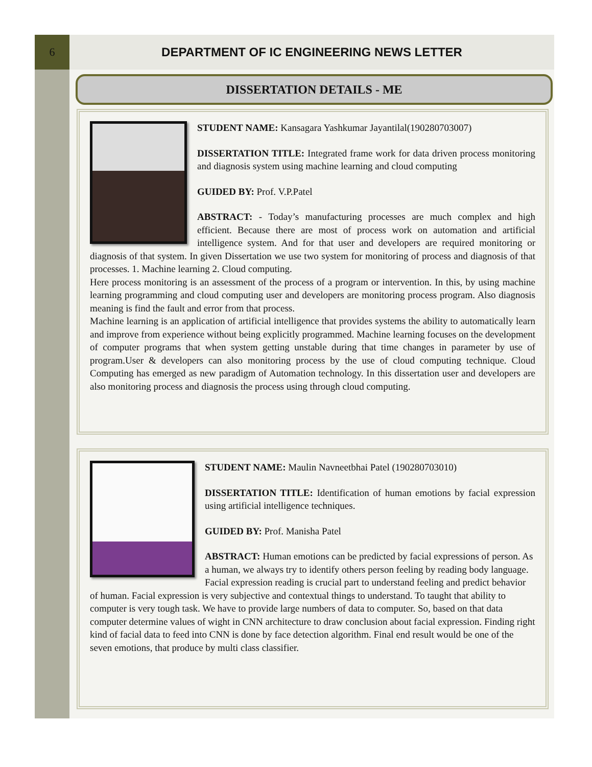6 DEPARTMENT OF IC ENGINEERING NEWS LETTER
DISSERTATION DETAILS - ME
STUDENT NAME: Kansagara Yashkumar Jayantilal(190280703007)
DISSERTATION TITLE: Integrated frame work for data driven process monitoring and diagnosis system using machine learning and cloud computing
GUIDED BY: Prof. V.P.Patel
ABSTRACT: - Today’s manufacturing processes are much complex and high efficient. Because there are most of process work on automation and artificial intelligence system. And for that user and developers are required monitoring or diagnosis of that system. In given Dissertation we use two system for monitoring of process and diagnosis of that processes. 1. Machine learning 2. Cloud computing.
Here process monitoring is an assessment of the process of a program or intervention. In this, by using machine learning programming and cloud computing user and developers are monitoring process program. Also diagnosis meaning is find the fault and error from that process.
Machine learning is an application of artificial intelligence that provides systems the ability to automatically learn and improve from experience without being explicitly programmed. Machine learning focuses on the development of computer programs that when system getting unstable during that time changes in parameter by use of program.User & developers can also monitoring process by the use of cloud computing technique. Cloud Computing has emerged as new paradigm of Automation technology. In this dissertation user and developers are also monitoring process and diagnosis the process using through cloud computing.
STUDENT NAME: Maulin Navneetbhai Patel (190280703010)
DISSERTATION TITLE: Identification of human emotions by facial expression using artificial intelligence techniques.
GUIDED BY: Prof. Manisha Patel
ABSTRACT: Human emotions can be predicted by facial expressions of person. As a human, we always try to identify others person feeling by reading body language. Facial expression reading is crucial part to understand feeling and predict behavior of human. Facial expression is very subjective and contextual things to understand. To taught that ability to computer is very tough task. We have to provide large numbers of data to computer. So, based on that data computer determine values of wight in CNN architecture to draw conclusion about facial expression. Finding right kind of facial data to feed into CNN is done by face detection algorithm. Final end result would be one of the seven emotions, that produce by multi class classifier.